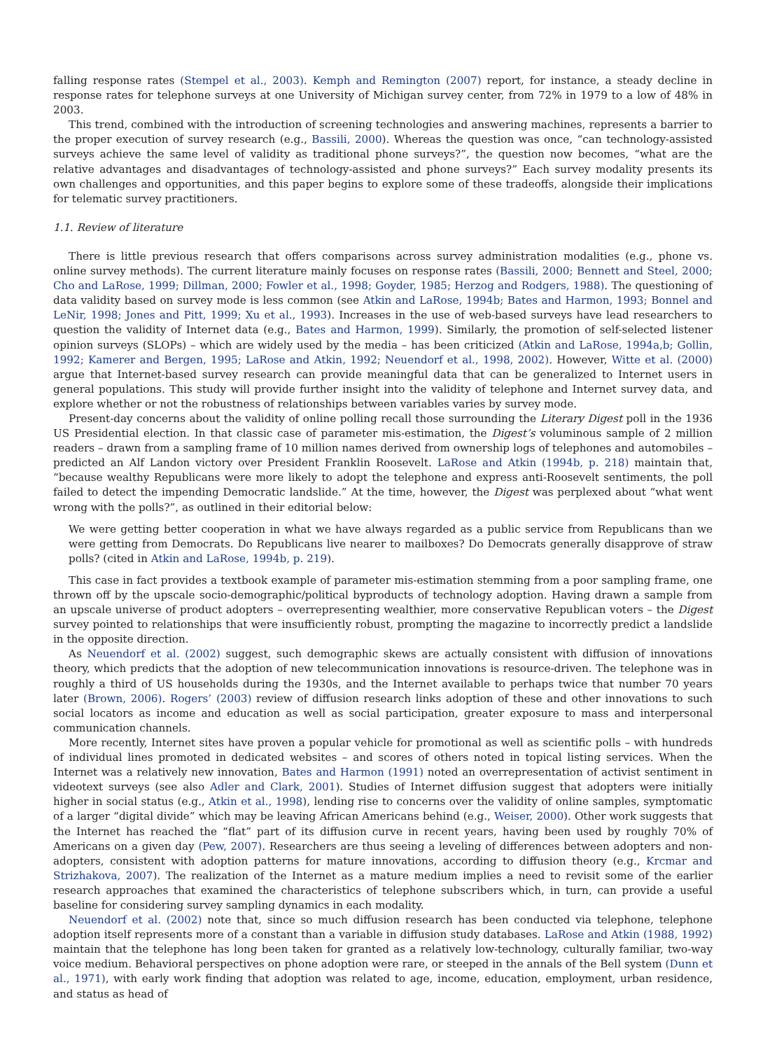falling response rates (Stempel et al., 2003). Kemph and Remington (2007) report, for instance, a steady decline in response rates for telephone surveys at one University of Michigan survey center, from 72% in 1979 to a low of 48% in 2003.
This trend, combined with the introduction of screening technologies and answering machines, represents a barrier to the proper execution of survey research (e.g., Bassili, 2000). Whereas the question was once, “can technology-assisted surveys achieve the same level of validity as traditional phone surveys?”, the question now becomes, “what are the relative advantages and disadvantages of technology-assisted and phone surveys?” Each survey modality presents its own challenges and opportunities, and this paper begins to explore some of these tradeoffs, alongside their implications for telematic survey practitioners.
1.1. Review of literature
There is little previous research that offers comparisons across survey administration modalities (e.g., phone vs. online survey methods). The current literature mainly focuses on response rates (Bassili, 2000; Bennett and Steel, 2000; Cho and LaRose, 1999; Dillman, 2000; Fowler et al., 1998; Goyder, 1985; Herzog and Rodgers, 1988). The questioning of data validity based on survey mode is less common (see Atkin and LaRose, 1994b; Bates and Harmon, 1993; Bonnel and LeNir, 1998; Jones and Pitt, 1999; Xu et al., 1993). Increases in the use of web-based surveys have lead researchers to question the validity of Internet data (e.g., Bates and Harmon, 1999). Similarly, the promotion of self-selected listener opinion surveys (SLOPs) – which are widely used by the media – has been criticized (Atkin and LaRose, 1994a,b; Gollin, 1992; Kamerer and Bergen, 1995; LaRose and Atkin, 1992; Neuendorf et al., 1998, 2002). However, Witte et al. (2000) argue that Internet-based survey research can provide meaningful data that can be generalized to Internet users in general populations. This study will provide further insight into the validity of telephone and Internet survey data, and explore whether or not the robustness of relationships between variables varies by survey mode.
Present-day concerns about the validity of online polling recall those surrounding the Literary Digest poll in the 1936 US Presidential election. In that classic case of parameter mis-estimation, the Digest’s voluminous sample of 2 million readers – drawn from a sampling frame of 10 million names derived from ownership logs of telephones and automobiles – predicted an Alf Landon victory over President Franklin Roosevelt. LaRose and Atkin (1994b, p. 218) maintain that, “because wealthy Republicans were more likely to adopt the telephone and express anti-Roosevelt sentiments, the poll failed to detect the impending Democratic landslide.” At the time, however, the Digest was perplexed about “what went wrong with the polls?”, as outlined in their editorial below:
We were getting better cooperation in what we have always regarded as a public service from Republicans than we were getting from Democrats. Do Republicans live nearer to mailboxes? Do Democrats generally disapprove of straw polls? (cited in Atkin and LaRose, 1994b, p. 219).
This case in fact provides a textbook example of parameter mis-estimation stemming from a poor sampling frame, one thrown off by the upscale socio-demographic/political byproducts of technology adoption. Having drawn a sample from an upscale universe of product adopters – overrepresenting wealthier, more conservative Republican voters – the Digest survey pointed to relationships that were insufficiently robust, prompting the magazine to incorrectly predict a landslide in the opposite direction.
As Neuendorf et al. (2002) suggest, such demographic skews are actually consistent with diffusion of innovations theory, which predicts that the adoption of new telecommunication innovations is resource-driven. The telephone was in roughly a third of US households during the 1930s, and the Internet available to perhaps twice that number 70 years later (Brown, 2006). Rogers’ (2003) review of diffusion research links adoption of these and other innovations to such social locators as income and education as well as social participation, greater exposure to mass and interpersonal communication channels.
More recently, Internet sites have proven a popular vehicle for promotional as well as scientific polls – with hundreds of individual lines promoted in dedicated websites – and scores of others noted in topical listing services. When the Internet was a relatively new innovation, Bates and Harmon (1991) noted an overrepresentation of activist sentiment in videotext surveys (see also Adler and Clark, 2001). Studies of Internet diffusion suggest that adopters were initially higher in social status (e.g., Atkin et al., 1998), lending rise to concerns over the validity of online samples, symptomatic of a larger “digital divide” which may be leaving African Americans behind (e.g., Weiser, 2000). Other work suggests that the Internet has reached the “flat” part of its diffusion curve in recent years, having been used by roughly 70% of Americans on a given day (Pew, 2007). Researchers are thus seeing a leveling of differences between adopters and non-adopters, consistent with adoption patterns for mature innovations, according to diffusion theory (e.g., Krcmar and Strizhakova, 2007). The realization of the Internet as a mature medium implies a need to revisit some of the earlier research approaches that examined the characteristics of telephone subscribers which, in turn, can provide a useful baseline for considering survey sampling dynamics in each modality.
Neuendorf et al. (2002) note that, since so much diffusion research has been conducted via telephone, telephone adoption itself represents more of a constant than a variable in diffusion study databases. LaRose and Atkin (1988, 1992) maintain that the telephone has long been taken for granted as a relatively low-technology, culturally familiar, two-way voice medium. Behavioral perspectives on phone adoption were rare, or steeped in the annals of the Bell system (Dunn et al., 1971), with early work finding that adoption was related to age, income, education, employment, urban residence, and status as head of